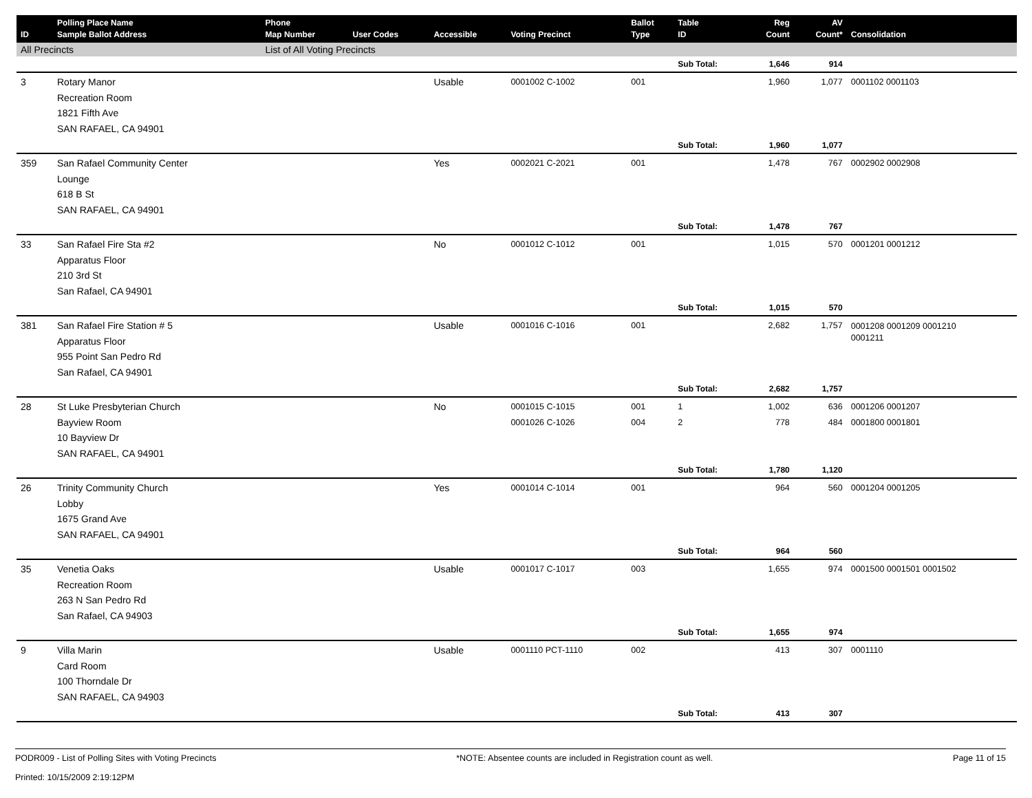| ID | Polling Place Name Sample Ballot Address | Phone Map Number | User Codes | Accessible | Voting Precinct | Ballot Type | Table ID | Reg Count | AV Count* | Consolidation |
| --- | --- | --- | --- | --- | --- | --- | --- | --- | --- | --- |
| All Precincts | | List of All Voting Precincts | | | | | | | | |
| | | | | | | | Sub Total: | 1,646 | 914 | |
| 3 | Rotary Manor Recreation Room 1821 Fifth Ave SAN RAFAEL, CA 94901 | | | Usable | 0001002 C-1002 | 001 | | 1,960 | 1,077 | 0001102 0001103 |
| | | | | | | | Sub Total: | 1,960 | 1,077 | |
| 359 | San Rafael Community Center Lounge 618 B St SAN RAFAEL, CA 94901 | | | Yes | 0002021 C-2021 | 001 | | 1,478 | 767 | 0002902 0002908 |
| | | | | | | | Sub Total: | 1,478 | 767 | |
| 33 | San Rafael Fire Sta #2 Apparatus Floor 210 3rd St San Rafael, CA 94901 | | | No | 0001012 C-1012 | 001 | | 1,015 | 570 | 0001201 0001212 |
| | | | | | | | Sub Total: | 1,015 | 570 | |
| 381 | San Rafael Fire Station # 5 Apparatus Floor 955 Point San Pedro Rd San Rafael, CA 94901 | | | Usable | 0001016 C-1016 | 001 | | 2,682 | 1,757 | 0001208 0001209 0001210 0001211 |
| | | | | | | | Sub Total: | 2,682 | 1,757 | |
| 28 | St Luke Presbyterian Church Bayview Room 10 Bayview Dr SAN RAFAEL, CA 94901 | | | No | 0001015 C-1015 0001026 C-1026 | 001 004 | 1 2 | 1,002 778 | 636 484 | 0001206 0001207 0001800 0001801 |
| | | | | | | | Sub Total: | 1,780 | 1,120 | |
| 26 | Trinity Community Church Lobby 1675 Grand Ave SAN RAFAEL, CA 94901 | | | Yes | 0001014 C-1014 | 001 | | 964 | 560 | 0001204 0001205 |
| | | | | | | | Sub Total: | 964 | 560 | |
| 35 | Venetia Oaks Recreation Room 263 N San Pedro Rd San Rafael, CA 94903 | | | Usable | 0001017 C-1017 | 003 | | 1,655 | 974 | 0001500 0001501 0001502 |
| | | | | | | | Sub Total: | 1,655 | 974 | |
| 9 | Villa Marin Card Room 100 Thorndale Dr SAN RAFAEL, CA 94903 | | | Usable | 0001110 PCT-1110 | 002 | | 413 | 307 | 0001110 |
| | | | | | | | Sub Total: | 413 | 307 | |
PODR009 - List of Polling Sites with Voting Precincts
Printed: 10/15/2009 2:19:12PM
*NOTE: Absentee counts are included in Registration count as well.
Page 11 of 15